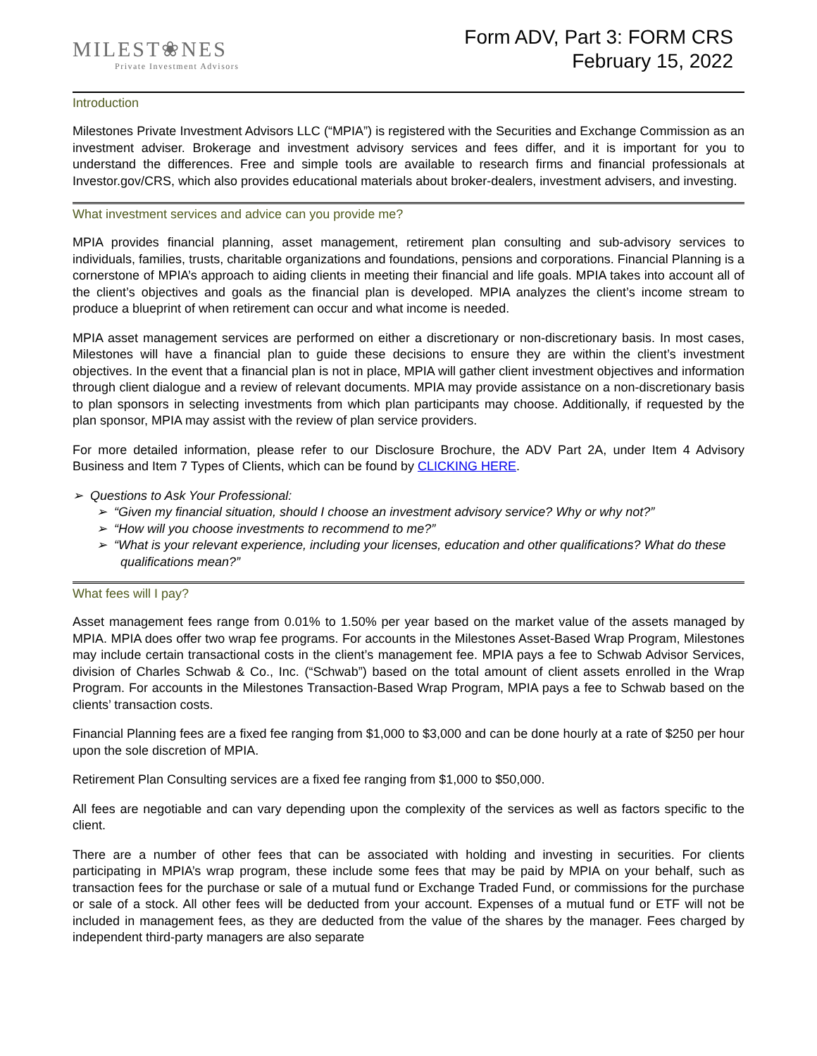MILEST❀NES
Private Investment Advisors
Form ADV, Part 3: FORM CRS
February 15, 2022
Introduction
Milestones Private Investment Advisors LLC (“MPIA”) is registered with the Securities and Exchange Commission as an investment adviser. Brokerage and investment advisory services and fees differ, and it is important for you to understand the differences. Free and simple tools are available to research firms and financial professionals at Investor.gov/CRS, which also provides educational materials about broker-dealers, investment advisers, and investing.
What investment services and advice can you provide me?
MPIA provides financial planning, asset management, retirement plan consulting and sub-advisory services to individuals, families, trusts, charitable organizations and foundations, pensions and corporations. Financial Planning is a cornerstone of MPIA’s approach to aiding clients in meeting their financial and life goals. MPIA takes into account all of the client’s objectives and goals as the financial plan is developed. MPIA analyzes the client’s income stream to produce a blueprint of when retirement can occur and what income is needed.
MPIA asset management services are performed on either a discretionary or non-discretionary basis. In most cases, Milestones will have a financial plan to guide these decisions to ensure they are within the client’s investment objectives. In the event that a financial plan is not in place, MPIA will gather client investment objectives and information through client dialogue and a review of relevant documents. MPIA may provide assistance on a non-discretionary basis to plan sponsors in selecting investments from which plan participants may choose. Additionally, if requested by the plan sponsor, MPIA may assist with the review of plan service providers.
For more detailed information, please refer to our Disclosure Brochure, the ADV Part 2A, under Item 4 Advisory Business and Item 7 Types of Clients, which can be found by CLICKING HERE.
➢ Questions to Ask Your Professional:
➢ “Given my financial situation, should I choose an investment advisory service? Why or why not?”
➢ “How will you choose investments to recommend to me?”
➢ “What is your relevant experience, including your licenses, education and other qualifications? What do these qualifications mean?”
What fees will I pay?
Asset management fees range from 0.01% to 1.50% per year based on the market value of the assets managed by MPIA. MPIA does offer two wrap fee programs. For accounts in the Milestones Asset-Based Wrap Program, Milestones may include certain transactional costs in the client’s management fee. MPIA pays a fee to Schwab Advisor Services, division of Charles Schwab & Co., Inc. (“Schwab”) based on the total amount of client assets enrolled in the Wrap Program. For accounts in the Milestones Transaction-Based Wrap Program, MPIA pays a fee to Schwab based on the clients’ transaction costs.
Financial Planning fees are a fixed fee ranging from $1,000 to $3,000 and can be done hourly at a rate of $250 per hour upon the sole discretion of MPIA.
Retirement Plan Consulting services are a fixed fee ranging from $1,000 to $50,000.
All fees are negotiable and can vary depending upon the complexity of the services as well as factors specific to the client.
There are a number of other fees that can be associated with holding and investing in securities. For clients participating in MPIA’s wrap program, these include some fees that may be paid by MPIA on your behalf, such as transaction fees for the purchase or sale of a mutual fund or Exchange Traded Fund, or commissions for the purchase or sale of a stock. All other fees will be deducted from your account. Expenses of a mutual fund or ETF will not be included in management fees, as they are deducted from the value of the shares by the manager. Fees charged by independent third-party managers are also separate